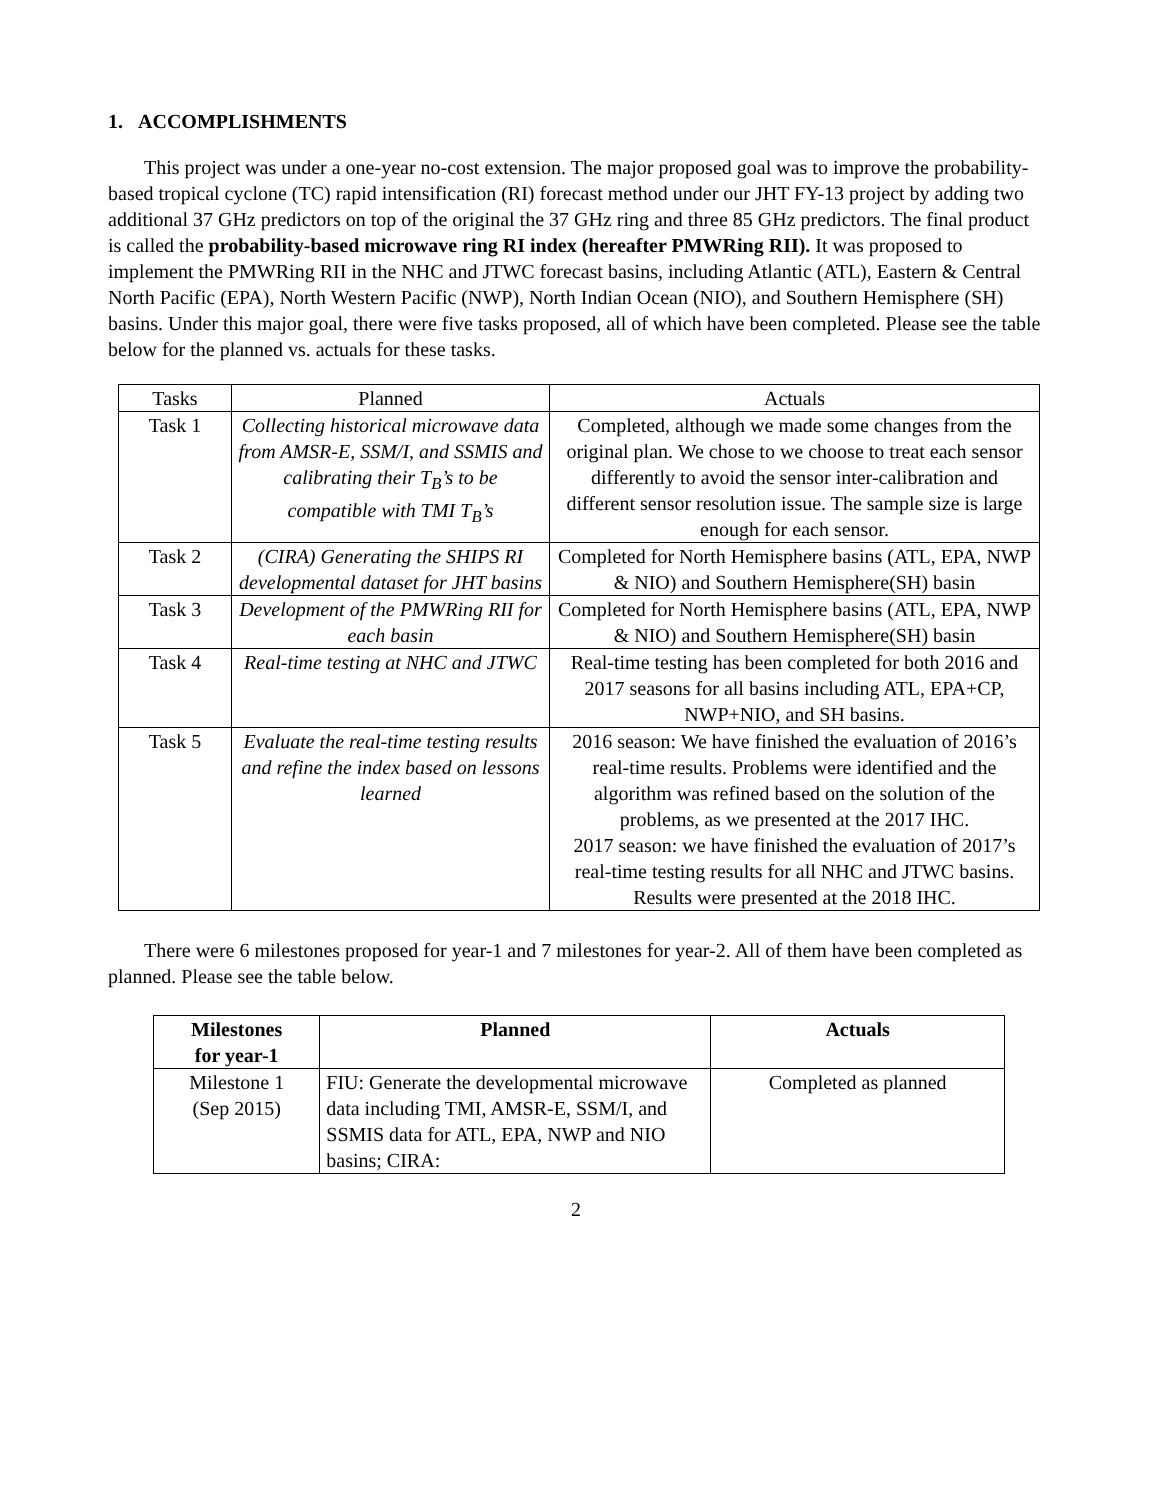1. ACCOMPLISHMENTS
This project was under a one-year no-cost extension. The major proposed goal was to improve the probability-based tropical cyclone (TC) rapid intensification (RI) forecast method under our JHT FY-13 project by adding two additional 37 GHz predictors on top of the original the 37 GHz ring and three 85 GHz predictors. The final product is called the probability-based microwave ring RI index (hereafter PMWRing RII). It was proposed to implement the PMWRing RII in the NHC and JTWC forecast basins, including Atlantic (ATL), Eastern & Central North Pacific (EPA), North Western Pacific (NWP), North Indian Ocean (NIO), and Southern Hemisphere (SH) basins. Under this major goal, there were five tasks proposed, all of which have been completed. Please see the table below for the planned vs. actuals for these tasks.
| Tasks | Planned | Actuals |
| Task 1 | Collecting historical microwave data from AMSR-E, SSM/I, and SSMIS and calibrating their T<sub>B</sub>’s to be compatible with TMI T<sub>B</sub>’s | Completed, although we made some changes from the original plan. We chose to we choose to treat each sensor differently to avoid the sensor inter-calibration and different sensor resolution issue. The sample size is large enough for each sensor. |
| Task 2 | (CIRA) Generating the SHIPS RI developmental dataset for JHT basins | Completed for North Hemisphere basins (ATL, EPA, NWP & NIO) and Southern Hemisphere(SH) basin |
| Task 3 | Development of the PMWRing RII for each basin | Completed for North Hemisphere basins (ATL, EPA, NWP & NIO) and Southern Hemisphere(SH) basin |
| Task 4 | Real-time testing at NHC and JTWC | Real-time testing has been completed for both 2016 and 2017 seasons for all basins including ATL, EPA+CP, NWP+NIO, and SH basins. |
| Task 5 | Evaluate the real-time testing results and refine the index based on lessons learned | 2016 season: We have finished the evaluation of 2016’s real-time results. Problems were identified and the algorithm was refined based on the solution of the problems, as we presented at the 2017 IHC. 2017 season: we have finished the evaluation of 2017’s real-time testing results for all NHC and JTWC basins. Results were presented at the 2018 IHC. |
There were 6 milestones proposed for year-1 and 7 milestones for year-2. All of them have been completed as planned. Please see the table below.
| Milestones for year-1 | Planned | Actuals |
| --- | --- | --- |
| Milestone 1 (Sep 2015) | FIU: Generate the developmental microwave data including TMI, AMSR-E, SSM/I, and SSMIS data for ATL, EPA, NWP and NIO basins; CIRA: | Completed as planned |
2